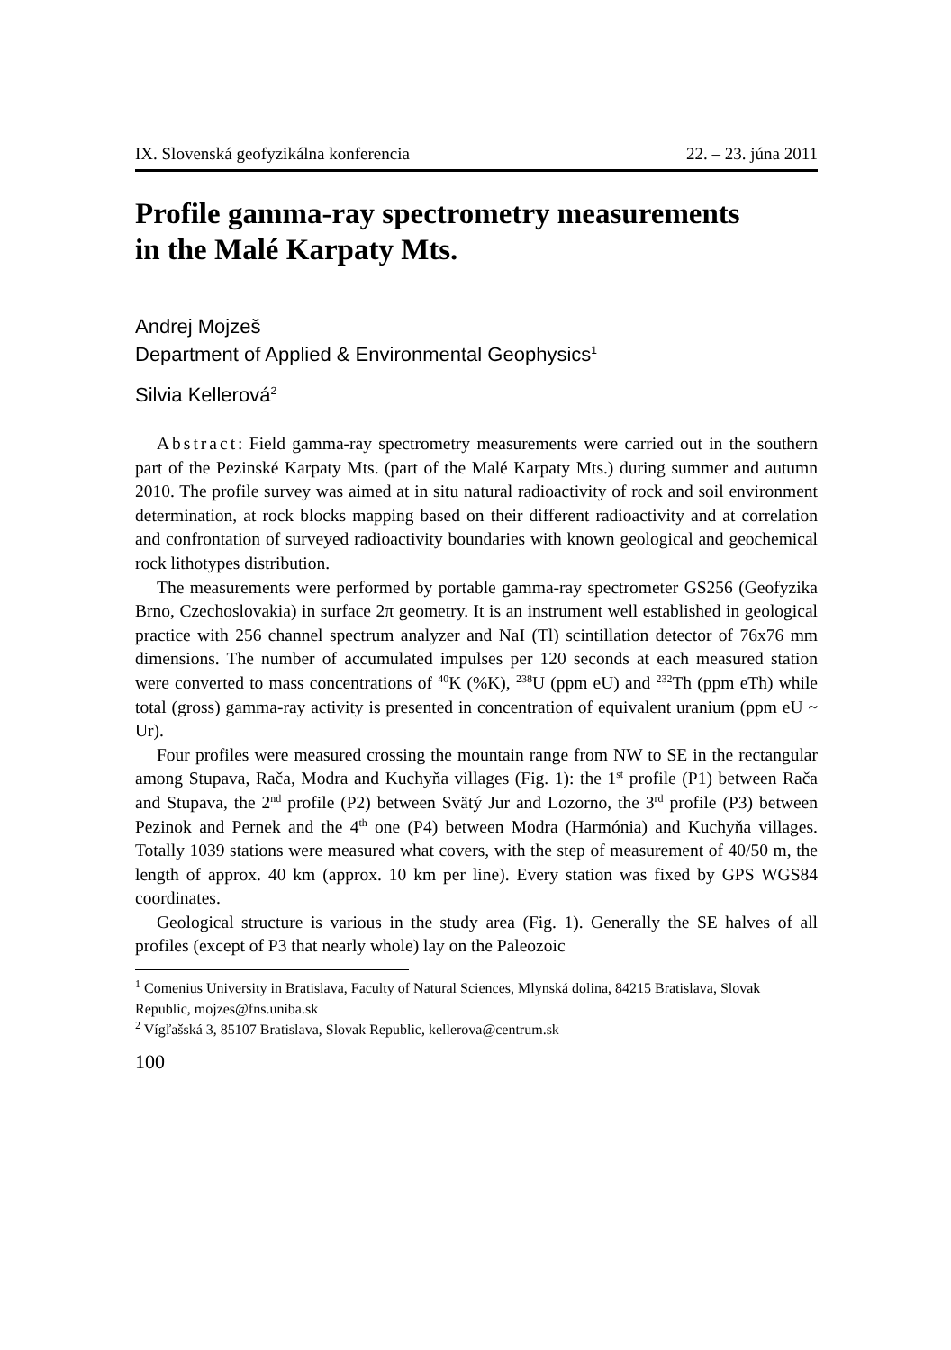IX. Slovenská geofyzikálna konferencia 22. – 23. júna 2011
Profile gamma-ray spectrometry measurements
in the Malé Karpaty Mts.
Andrej Mojzeš
Department of Applied & Environmental Geophysics<sup>1</sup>
Silvia Kellerová<sup>2</sup>
Abstract: Field gamma-ray spectrometry measurements were carried out in the southern part of the Pezinské Karpaty Mts. (part of the Malé Karpaty Mts.) during summer and autumn 2010. The profile survey was aimed at in situ natural radioactivity of rock and soil environment determination, at rock blocks mapping based on their different radioactivity and at correlation and confrontation of surveyed radioactivity boundaries with known geological and geochemical rock lithotypes distribution.
The measurements were performed by portable gamma-ray spectrometer GS256 (Geofyzika Brno, Czechoslovakia) in surface 2π geometry. It is an instrument well established in geological practice with 256 channel spectrum analyzer and NaI (Tl) scintillation detector of 76x76 mm dimensions. The number of accumulated impulses per 120 seconds at each measured station were converted to mass concentrations of <sup>40</sup>K (%K), <sup>238</sup>U (ppm eU) and <sup>232</sup>Th (ppm eTh) while total (gross) gamma-ray activity is presented in concentration of equivalent uranium (ppm eU ~ Ur).
Four profiles were measured crossing the mountain range from NW to SE in the rectangular among Stupava, Rača, Modra and Kuchyňa villages (Fig. 1): the 1<sup>st</sup> profile (P1) between Rača and Stupava, the 2<sup>nd</sup> profile (P2) between Svätý Jur and Lozorno, the 3<sup>rd</sup> profile (P3) between Pezinok and Pernek and the 4<sup>th</sup> one (P4) between Modra (Harmónia) and Kuchyňa villages. Totally 1039 stations were measured what covers, with the step of measurement of 40/50 m, the length of approx. 40 km (approx. 10 km per line). Every station was fixed by GPS WGS84 coordinates.
Geological structure is various in the study area (Fig. 1). Generally the SE halves of all profiles (except of P3 that nearly whole) lay on the Paleozoic
<sup>1</sup> Comenius University in Bratislava, Faculty of Natural Sciences, Mlynská dolina, 84215 Bratislava, Slovak Republic, mojzes@fns.uniba.sk
<sup>2</sup> Vígľašská 3, 85107 Bratislava, Slovak Republic, kellerova@centrum.sk
100